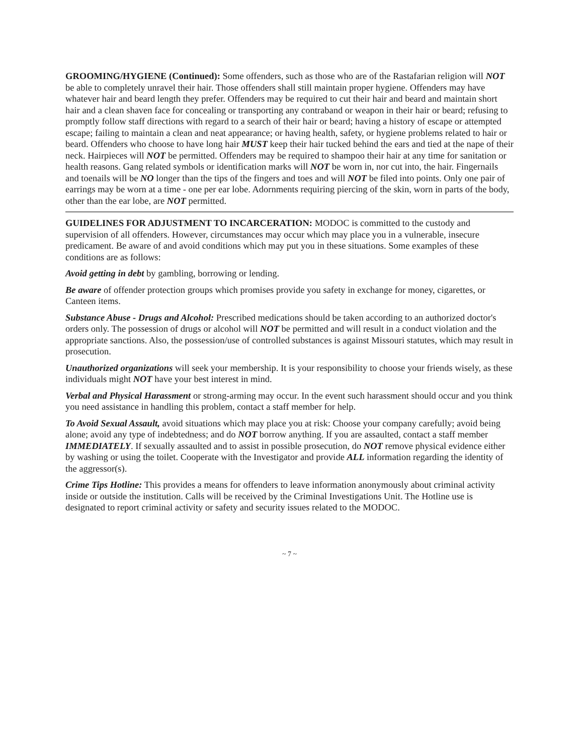GROOMING/HYGIENE (Continued): Some offenders, such as those who are of the Rastafarian religion will NOT be able to completely unravel their hair. Those offenders shall still maintain proper hygiene. Offenders may have whatever hair and beard length they prefer. Offenders may be required to cut their hair and beard and maintain short hair and a clean shaven face for concealing or transporting any contraband or weapon in their hair or beard; refusing to promptly follow staff directions with regard to a search of their hair or beard; having a history of escape or attempted escape; failing to maintain a clean and neat appearance; or having health, safety, or hygiene problems related to hair or beard. Offenders who choose to have long hair MUST keep their hair tucked behind the ears and tied at the nape of their neck. Hairpieces will NOT be permitted. Offenders may be required to shampoo their hair at any time for sanitation or health reasons. Gang related symbols or identification marks will NOT be worn in, nor cut into, the hair. Fingernails and toenails will be NO longer than the tips of the fingers and toes and will NOT be filed into points. Only one pair of earrings may be worn at a time - one per ear lobe. Adornments requiring piercing of the skin, worn in parts of the body, other than the ear lobe, are NOT permitted.
GUIDELINES FOR ADJUSTMENT TO INCARCERATION: MODOC is committed to the custody and supervision of all offenders. However, circumstances may occur which may place you in a vulnerable, insecure predicament. Be aware of and avoid conditions which may put you in these situations. Some examples of these conditions are as follows:
Avoid getting in debt by gambling, borrowing or lending.
Be aware of offender protection groups which promises provide you safety in exchange for money, cigarettes, or Canteen items.
Substance Abuse - Drugs and Alcohol: Prescribed medications should be taken according to an authorized doctor's orders only. The possession of drugs or alcohol will NOT be permitted and will result in a conduct violation and the appropriate sanctions. Also, the possession/use of controlled substances is against Missouri statutes, which may result in prosecution.
Unauthorized organizations will seek your membership. It is your responsibility to choose your friends wisely, as these individuals might NOT have your best interest in mind.
Verbal and Physical Harassment or strong-arming may occur. In the event such harassment should occur and you think you need assistance in handling this problem, contact a staff member for help.
To Avoid Sexual Assault, avoid situations which may place you at risk: Choose your company carefully; avoid being alone; avoid any type of indebtedness; and do NOT borrow anything. If you are assaulted, contact a staff member IMMEDIATELY. If sexually assaulted and to assist in possible prosecution, do NOT remove physical evidence either by washing or using the toilet. Cooperate with the Investigator and provide ALL information regarding the identity of the aggressor(s).
Crime Tips Hotline: This provides a means for offenders to leave information anonymously about criminal activity inside or outside the institution. Calls will be received by the Criminal Investigations Unit. The Hotline use is designated to report criminal activity or safety and security issues related to the MODOC.
~ 7 ~